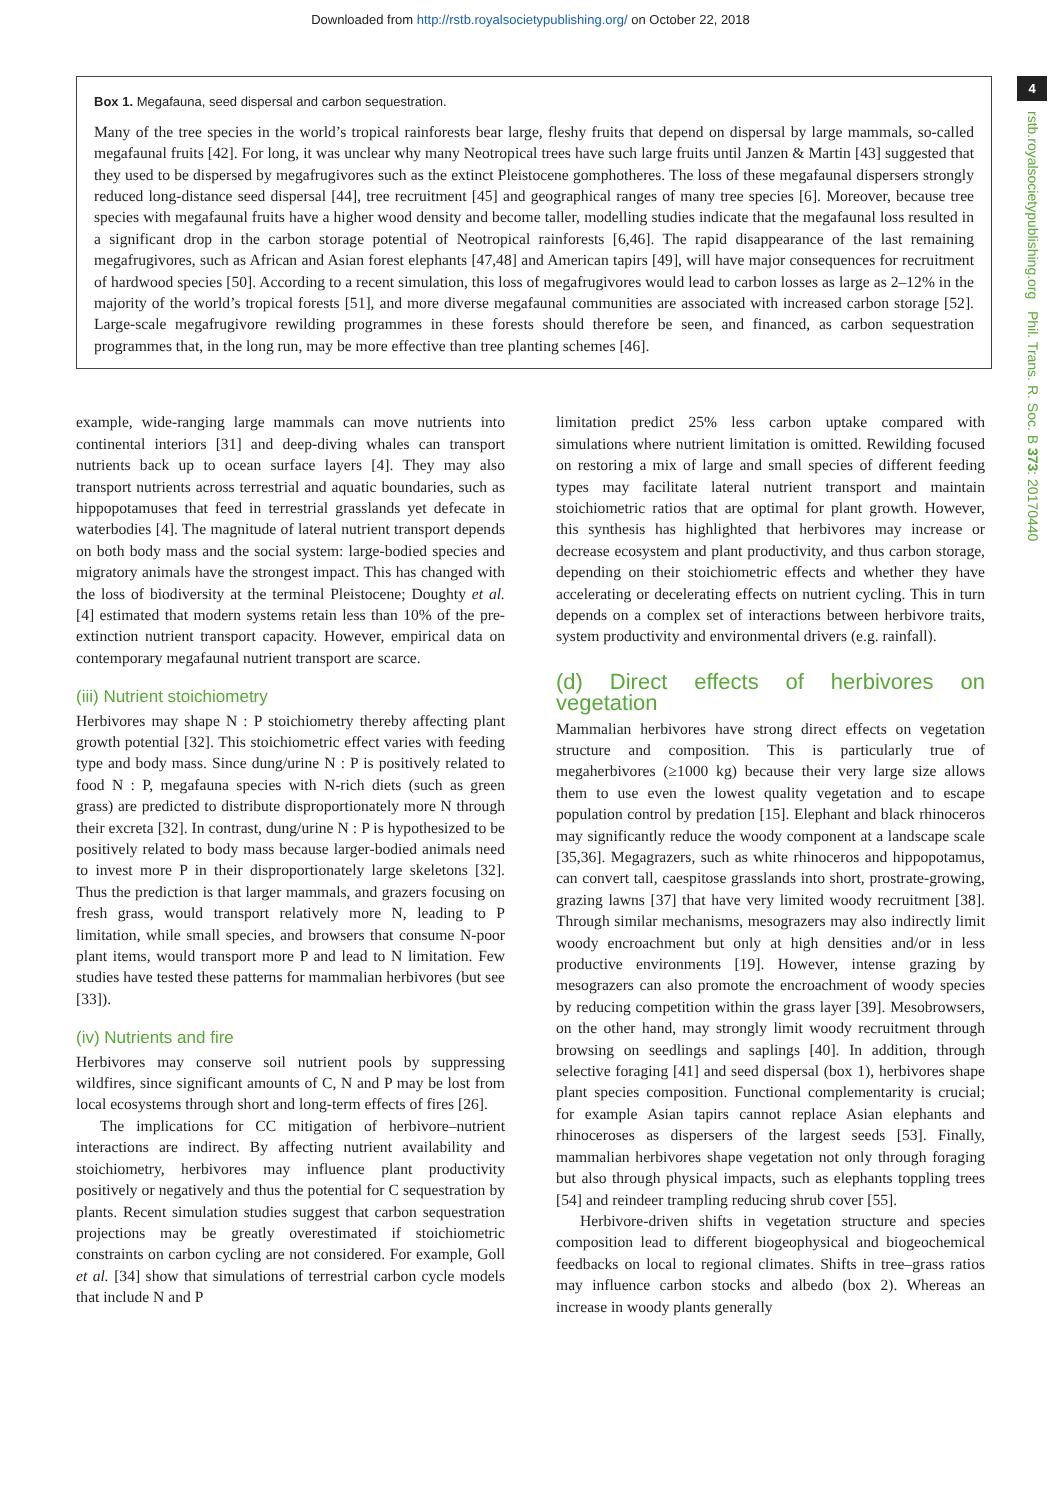Downloaded from http://rstb.royalsocietypublishing.org/ on October 22, 2018
4
rstb.royalsocietypublishing.org Phil. Trans. R. Soc. B 373: 20170440
Box 1. Megafauna, seed dispersal and carbon sequestration.
Many of the tree species in the world’s tropical rainforests bear large, fleshy fruits that depend on dispersal by large mammals, so-called megafaunal fruits [42]. For long, it was unclear why many Neotropical trees have such large fruits until Janzen & Martin [43] suggested that they used to be dispersed by megafrugivores such as the extinct Pleistocene gomphotheres. The loss of these megafaunal dispersers strongly reduced long-distance seed dispersal [44], tree recruitment [45] and geographical ranges of many tree species [6]. Moreover, because tree species with megafaunal fruits have a higher wood density and become taller, modelling studies indicate that the megafaunal loss resulted in a significant drop in the carbon storage potential of Neotropical rainforests [6,46]. The rapid disappearance of the last remaining megafrugivores, such as African and Asian forest elephants [47,48] and American tapirs [49], will have major consequences for recruitment of hardwood species [50]. According to a recent simulation, this loss of megafrugivores would lead to carbon losses as large as 2–12% in the majority of the world’s tropical forests [51], and more diverse megafaunal communities are associated with increased carbon storage [52]. Large-scale megafrugivore rewilding programmes in these forests should therefore be seen, and financed, as carbon sequestration programmes that, in the long run, may be more effective than tree planting schemes [46].
example, wide-ranging large mammals can move nutrients into continental interiors [31] and deep-diving whales can transport nutrients back up to ocean surface layers [4]. They may also transport nutrients across terrestrial and aquatic boundaries, such as hippopotamuses that feed in terrestrial grasslands yet defecate in waterbodies [4]. The magnitude of lateral nutrient transport depends on both body mass and the social system: large-bodied species and migratory animals have the strongest impact. This has changed with the loss of biodiversity at the terminal Pleistocene; Doughty et al. [4] estimated that modern systems retain less than 10% of the pre-extinction nutrient transport capacity. However, empirical data on contemporary megafaunal nutrient transport are scarce.
(iii) Nutrient stoichiometry
Herbivores may shape N : P stoichiometry thereby affecting plant growth potential [32]. This stoichiometric effect varies with feeding type and body mass. Since dung/urine N : P is positively related to food N : P, megafauna species with N-rich diets (such as green grass) are predicted to distribute disproportionately more N through their excreta [32]. In contrast, dung/urine N : P is hypothesized to be positively related to body mass because larger-bodied animals need to invest more P in their disproportionately large skeletons [32]. Thus the prediction is that larger mammals, and grazers focusing on fresh grass, would transport relatively more N, leading to P limitation, while small species, and browsers that consume N-poor plant items, would transport more P and lead to N limitation. Few studies have tested these patterns for mammalian herbivores (but see [33]).
(iv) Nutrients and fire
Herbivores may conserve soil nutrient pools by suppressing wildfires, since significant amounts of C, N and P may be lost from local ecosystems through short and long-term effects of fires [26].
The implications for CC mitigation of herbivore–nutrient interactions are indirect. By affecting nutrient availability and stoichiometry, herbivores may influence plant productivity positively or negatively and thus the potential for C sequestration by plants. Recent simulation studies suggest that carbon sequestration projections may be greatly overestimated if stoichiometric constraints on carbon cycling are not considered. For example, Goll et al. [34] show that simulations of terrestrial carbon cycle models that include N and P
limitation predict 25% less carbon uptake compared with simulations where nutrient limitation is omitted. Rewilding focused on restoring a mix of large and small species of different feeding types may facilitate lateral nutrient transport and maintain stoichiometric ratios that are optimal for plant growth. However, this synthesis has highlighted that herbivores may increase or decrease ecosystem and plant productivity, and thus carbon storage, depending on their stoichiometric effects and whether they have accelerating or decelerating effects on nutrient cycling. This in turn depends on a complex set of interactions between herbivore traits, system productivity and environmental drivers (e.g. rainfall).
(d) Direct effects of herbivores on vegetation
Mammalian herbivores have strong direct effects on vegetation structure and composition. This is particularly true of megaherbivores (≥1000 kg) because their very large size allows them to use even the lowest quality vegetation and to escape population control by predation [15]. Elephant and black rhinoceros may significantly reduce the woody component at a landscape scale [35,36]. Megagrazers, such as white rhinoceros and hippopotamus, can convert tall, caespitose grasslands into short, prostrate-growing, grazing lawns [37] that have very limited woody recruitment [38]. Through similar mechanisms, mesograzers may also indirectly limit woody encroachment but only at high densities and/or in less productive environments [19]. However, intense grazing by mesograzers can also promote the encroachment of woody species by reducing competition within the grass layer [39]. Mesobrowsers, on the other hand, may strongly limit woody recruitment through browsing on seedlings and saplings [40]. In addition, through selective foraging [41] and seed dispersal (box 1), herbivores shape plant species composition. Functional complementarity is crucial; for example Asian tapirs cannot replace Asian elephants and rhinoceroses as dispersers of the largest seeds [53]. Finally, mammalian herbivores shape vegetation not only through foraging but also through physical impacts, such as elephants toppling trees [54] and reindeer trampling reducing shrub cover [55].
Herbivore-driven shifts in vegetation structure and species composition lead to different biogeophysical and biogeochemical feedbacks on local to regional climates. Shifts in tree–grass ratios may influence carbon stocks and albedo (box 2). Whereas an increase in woody plants generally